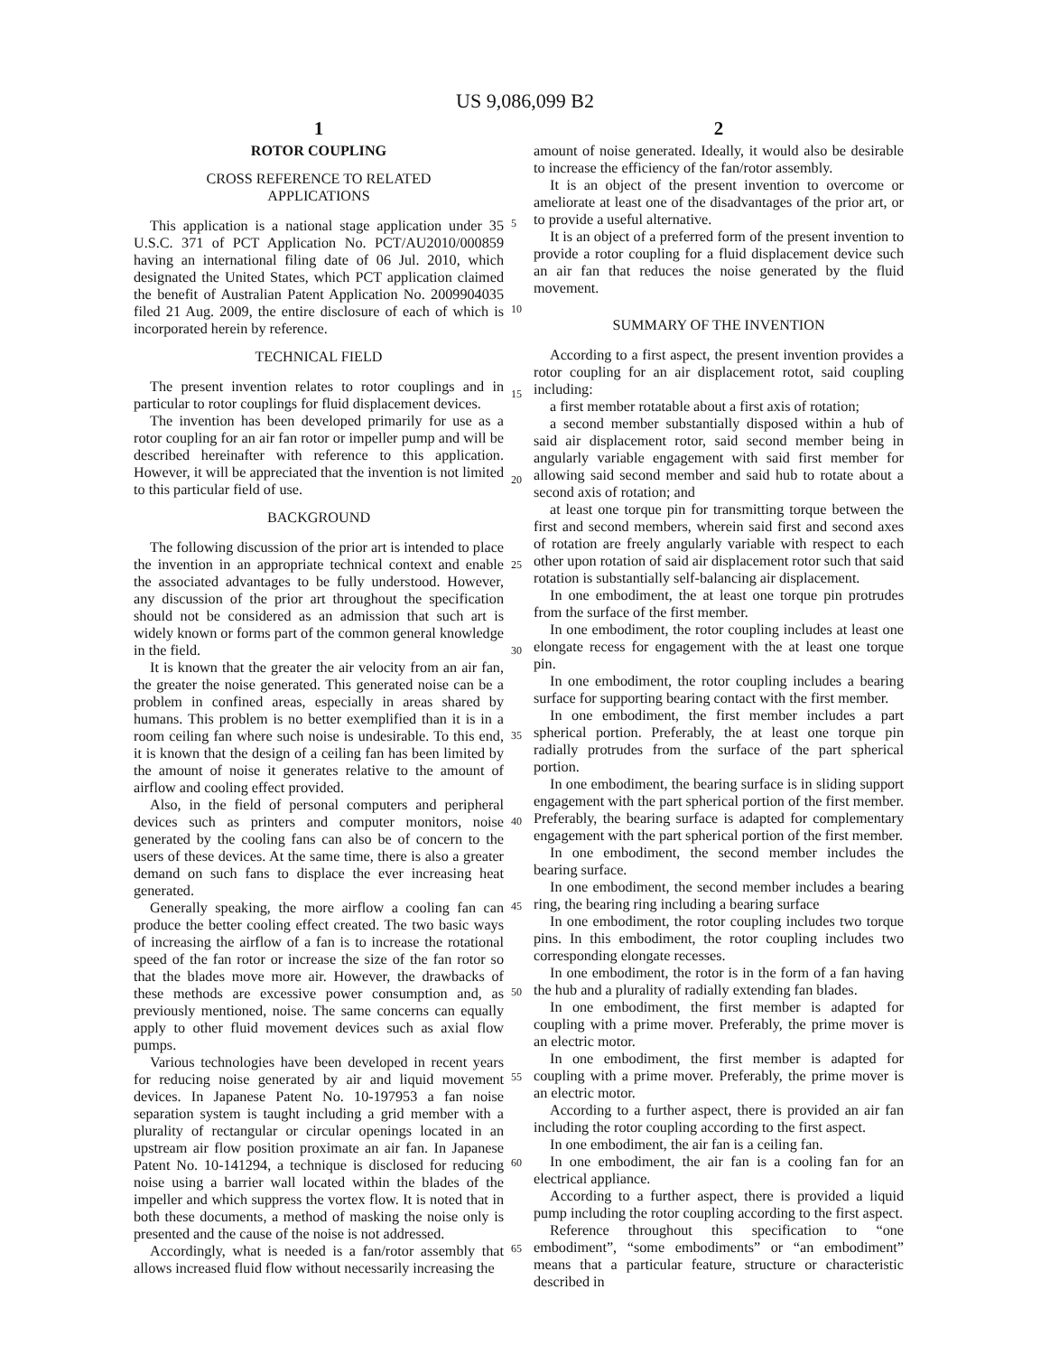US 9,086,099 B2
1
ROTOR COUPLING
CROSS REFERENCE TO RELATED
APPLICATIONS
This application is a national stage application under 35 U.S.C. 371 of PCT Application No. PCT/AU2010/000859 having an international filing date of 06 Jul. 2010, which designated the United States, which PCT application claimed the benefit of Australian Patent Application No. 2009904035 filed 21 Aug. 2009, the entire disclosure of each of which is incorporated herein by reference.
TECHNICAL FIELD
The present invention relates to rotor couplings and in particular to rotor couplings for fluid displacement devices.
The invention has been developed primarily for use as a rotor coupling for an air fan rotor or impeller pump and will be described hereinafter with reference to this application. However, it will be appreciated that the invention is not limited to this particular field of use.
BACKGROUND
The following discussion of the prior art is intended to place the invention in an appropriate technical context and enable the associated advantages to be fully understood. However, any discussion of the prior art throughout the specification should not be considered as an admission that such art is widely known or forms part of the common general knowledge in the field.
It is known that the greater the air velocity from an air fan, the greater the noise generated. This generated noise can be a problem in confined areas, especially in areas shared by humans. This problem is no better exemplified than it is in a room ceiling fan where such noise is undesirable. To this end, it is known that the design of a ceiling fan has been limited by the amount of noise it generates relative to the amount of airflow and cooling effect provided.
Also, in the field of personal computers and peripheral devices such as printers and computer monitors, noise generated by the cooling fans can also be of concern to the users of these devices. At the same time, there is also a greater demand on such fans to displace the ever increasing heat generated.
Generally speaking, the more airflow a cooling fan can produce the better cooling effect created. The two basic ways of increasing the airflow of a fan is to increase the rotational speed of the fan rotor or increase the size of the fan rotor so that the blades move more air. However, the drawbacks of these methods are excessive power consumption and, as previously mentioned, noise. The same concerns can equally apply to other fluid movement devices such as axial flow pumps.
Various technologies have been developed in recent years for reducing noise generated by air and liquid movement devices. In Japanese Patent No. 10-197953 a fan noise separation system is taught including a grid member with a plurality of rectangular or circular openings located in an upstream air flow position proximate an air fan. In Japanese Patent No. 10-141294, a technique is disclosed for reducing noise using a barrier wall located within the blades of the impeller and which suppress the vortex flow. It is noted that in both these documents, a method of masking the noise only is presented and the cause of the noise is not addressed.
Accordingly, what is needed is a fan/rotor assembly that allows increased fluid flow without necessarily increasing the
2
amount of noise generated. Ideally, it would also be desirable to increase the efficiency of the fan/rotor assembly.
It is an object of the present invention to overcome or ameliorate at least one of the disadvantages of the prior art, or to provide a useful alternative.
It is an object of a preferred form of the present invention to provide a rotor coupling for a fluid displacement device such an air fan that reduces the noise generated by the fluid movement.
SUMMARY OF THE INVENTION
According to a first aspect, the present invention provides a rotor coupling for an air displacement rotot, said coupling including:
a first member rotatable about a first axis of rotation;
a second member substantially disposed within a hub of said air displacement rotor, said second member being in angularly variable engagement with said first member for allowing said second member and said hub to rotate about a second axis of rotation; and
at least one torque pin for transmitting torque between the first and second members, wherein said first and second axes of rotation are freely angularly variable with respect to each other upon rotation of said air displacement rotor such that said rotation is substantially self-balancing air displacement.
In one embodiment, the at least one torque pin protrudes from the surface of the first member.
In one embodiment, the rotor coupling includes at least one elongate recess for engagement with the at least one torque pin.
In one embodiment, the rotor coupling includes a bearing surface for supporting bearing contact with the first member.
In one embodiment, the first member includes a part spherical portion. Preferably, the at least one torque pin radially protrudes from the surface of the part spherical portion.
In one embodiment, the bearing surface is in sliding support engagement with the part spherical portion of the first member. Preferably, the bearing surface is adapted for complementary engagement with the part spherical portion of the first member.
In one embodiment, the second member includes the bearing surface.
In one embodiment, the second member includes a bearing ring, the bearing ring including a bearing surface
In one embodiment, the rotor coupling includes two torque pins. In this embodiment, the rotor coupling includes two corresponding elongate recesses.
In one embodiment, the rotor is in the form of a fan having the hub and a plurality of radially extending fan blades.
In one embodiment, the first member is adapted for coupling with a prime mover. Preferably, the prime mover is an electric motor.
In one embodiment, the first member is adapted for coupling with a prime mover. Preferably, the prime mover is an electric motor.
According to a further aspect, there is provided an air fan including the rotor coupling according to the first aspect.
In one embodiment, the air fan is a ceiling fan.
In one embodiment, the air fan is a cooling fan for an electrical appliance.
According to a further aspect, there is provided a liquid pump including the rotor coupling according to the first aspect.
Reference throughout this specification to “one embodiment”, “some embodiments” or “an embodiment” means that a particular feature, structure or characteristic described in
5
10
15
20
25
30
35
40
45
50
55
60
65